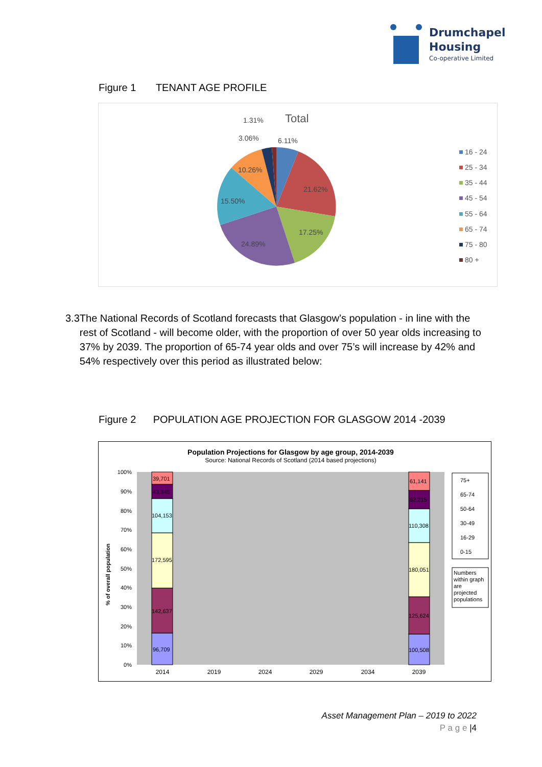Drumchapel
Housing
Co-operative Limited
Figure 1 TENANT AGE PROFILE
Total
1.31%
3.06%
6.11%
10.26%
21.62%
15.50%
17.25%
24.89%
16 - 24
25 - 34
35 - 44
45 - 54
55 - 64
65 - 74
75 - 80
80 +
3.3 The National Records of Scotland forecasts that Glasgow’s population - in line with the rest of Scotland - will become older, with the proportion of over 50 year olds increasing to 37% by 2039. The proportion of 65-74 year olds and over 75’s will increase by 42% and 54% respectively over this period as illustrated below:
Figure 2 POPULATION AGE PROJECTION FOR GLASGOW 2014 -2039
Population Projections for Glasgow by age group, 2014-2039
Source: National Records of Scotland (2014 based projections)
100%
90%
80%
70%
60%
50%
40%
30%
20%
10%
0%
% of overall population
39,701
43,845
104,153
172,595
142,637
96,709
61,141
62,215
110,308
180,051
125,624
100,508
2014
2019
2024
2029
2034
2039
75+
65-74
50-64
30-49
16-29
0-15
Numbers
within graph
are
projected
populations
Asset Management Plan – 2019 to 2022
P a g e |4